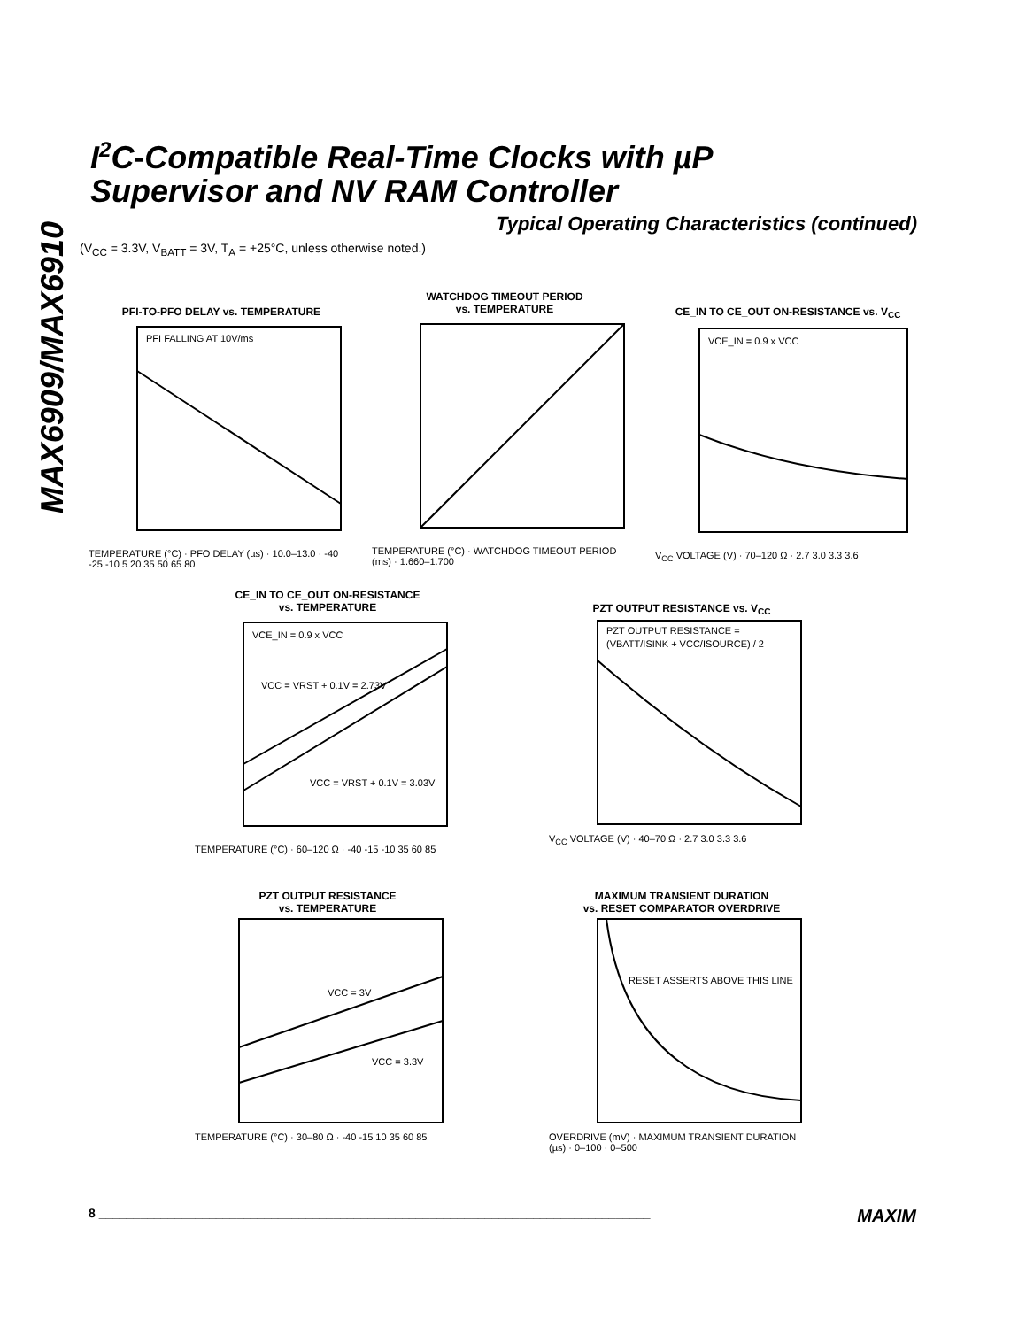MAX6909/MAX6910
I<sup>2</sup>C-Compatible Real-Time Clocks with µP
Supervisor and NV RAM Controller
Typical Operating Characteristics (continued)
(V<sub>CC</sub> = 3.3V, V<sub>BATT</sub> = 3V, T<sub>A</sub> = +25°C, unless otherwise noted.)
PFI-TO-PFO DELAY vs. TEMPERATURE
PFI FALLING AT 10V/ms
TEMPERATURE (°C) · PFO DELAY (µs) · 10.0–13.0 · -40 -25 -10 5 20 35 50 65 80
WATCHDOG TIMEOUT PERIOD
vs. TEMPERATURE
TEMPERATURE (°C) · WATCHDOG TIMEOUT PERIOD (ms) · 1.660–1.700
CE_IN TO CE_OUT ON-RESISTANCE vs. V<sub>CC</sub>
VCE_IN = 0.9 x VCC
V<sub>CC</sub> VOLTAGE (V) · 70–120 Ω · 2.7 3.0 3.3 3.6
CE_IN TO CE_OUT ON-RESISTANCE
vs. TEMPERATURE
VCE_IN = 0.9 x VCC
VCC = VRST + 0.1V = 2.73V
VCC = VRST + 0.1V = 3.03V
TEMPERATURE (°C) · 60–120 Ω · -40 -15 -10 35 60 85
PZT OUTPUT RESISTANCE vs. V<sub>CC</sub>
PZT OUTPUT RESISTANCE =
(VBATT/ISINK + VCC/ISOURCE) / 2
V<sub>CC</sub> VOLTAGE (V) · 40–70 Ω · 2.7 3.0 3.3 3.6
PZT OUTPUT RESISTANCE
vs. TEMPERATURE
VCC = 3V
VCC = 3.3V
TEMPERATURE (°C) · 30–80 Ω · -40 -15 10 35 60 85
MAXIMUM TRANSIENT DURATION
vs. RESET COMPARATOR OVERDRIVE
RESET ASSERTS ABOVE THIS LINE
OVERDRIVE (mV) · MAXIMUM TRANSIENT DURATION (µs) · 0–100 · 0–500
8 ________________________________________________________________________________ MAXIM